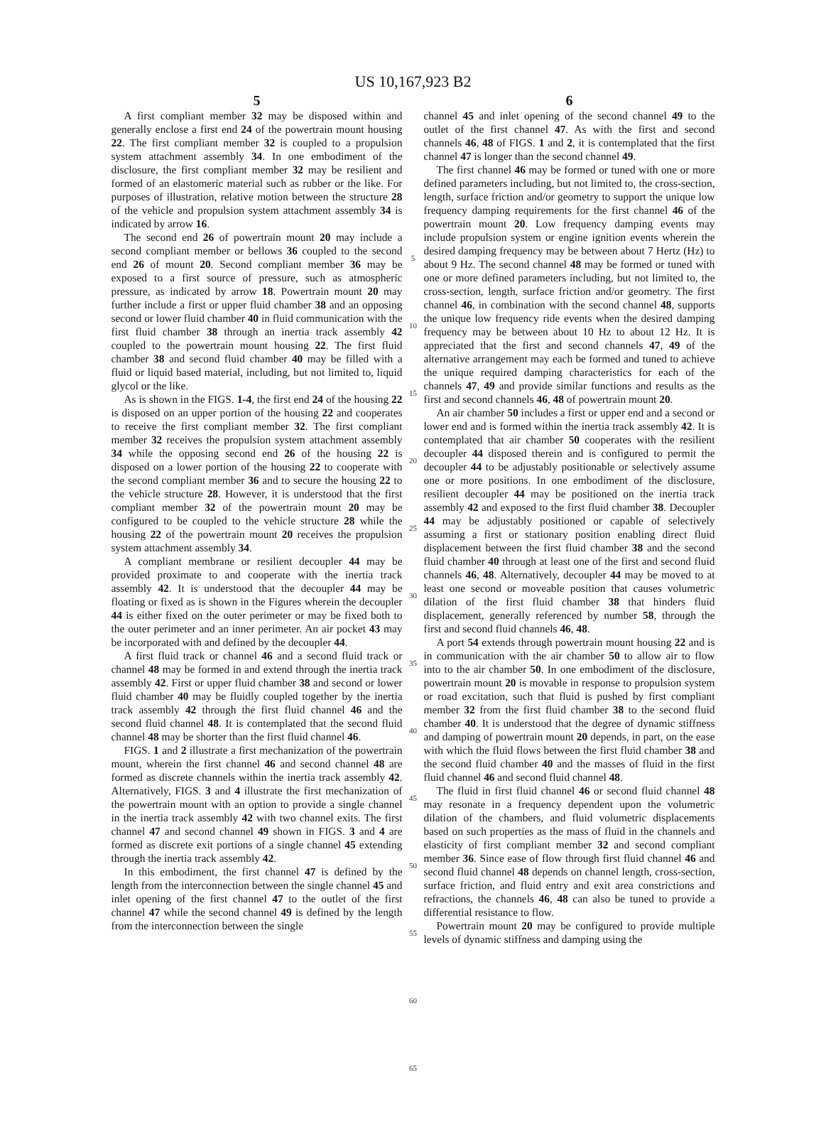US 10,167,923 B2
5
A first compliant member 32 may be disposed within and generally enclose a first end 24 of the powertrain mount housing 22. The first compliant member 32 is coupled to a propulsion system attachment assembly 34. In one embodiment of the disclosure, the first compliant member 32 may be resilient and formed of an elastomeric material such as rubber or the like. For purposes of illustration, relative motion between the structure 28 of the vehicle and propulsion system attachment assembly 34 is indicated by arrow 16.
The second end 26 of powertrain mount 20 may include a second compliant member or bellows 36 coupled to the second end 26 of mount 20. Second compliant member 36 may be exposed to a first source of pressure, such as atmospheric pressure, as indicated by arrow 18. Powertrain mount 20 may further include a first or upper fluid chamber 38 and an opposing second or lower fluid chamber 40 in fluid communication with the first fluid chamber 38 through an inertia track assembly 42 coupled to the powertrain mount housing 22. The first fluid chamber 38 and second fluid chamber 40 may be filled with a fluid or liquid based material, including, but not limited to, liquid glycol or the like.
As is shown in the FIGS. 1-4, the first end 24 of the housing 22 is disposed on an upper portion of the housing 22 and cooperates to receive the first compliant member 32. The first compliant member 32 receives the propulsion system attachment assembly 34 while the opposing second end 26 of the housing 22 is disposed on a lower portion of the housing 22 to cooperate with the second compliant member 36 and to secure the housing 22 to the vehicle structure 28. However, it is understood that the first compliant member 32 of the powertrain mount 20 may be configured to be coupled to the vehicle structure 28 while the housing 22 of the powertrain mount 20 receives the propulsion system attachment assembly 34.
A compliant membrane or resilient decoupler 44 may be provided proximate to and cooperate with the inertia track assembly 42. It is understood that the decoupler 44 may be floating or fixed as is shown in the Figures wherein the decoupler 44 is either fixed on the outer perimeter or may be fixed both to the outer perimeter and an inner perimeter. An air pocket 43 may be incorporated with and defined by the decoupler 44.
A first fluid track or channel 46 and a second fluid track or channel 48 may be formed in and extend through the inertia track assembly 42. First or upper fluid chamber 38 and second or lower fluid chamber 40 may be fluidly coupled together by the inertia track assembly 42 through the first fluid channel 46 and the second fluid channel 48. It is contemplated that the second fluid channel 48 may be shorter than the first fluid channel 46.
FIGS. 1 and 2 illustrate a first mechanization of the powertrain mount, wherein the first channel 46 and second channel 48 are formed as discrete channels within the inertia track assembly 42. Alternatively, FIGS. 3 and 4 illustrate the first mechanization of the powertrain mount with an option to provide a single channel in the inertia track assembly 42 with two channel exits. The first channel 47 and second channel 49 shown in FIGS. 3 and 4 are formed as discrete exit portions of a single channel 45 extending through the inertia track assembly 42.
In this embodiment, the first channel 47 is defined by the length from the interconnection between the single channel 45 and inlet opening of the first channel 47 to the outlet of the first channel 47 while the second channel 49 is defined by the length from the interconnection between the single
5
10
15
20
25
30
35
40
45
50
55
60
65
6
channel 45 and inlet opening of the second channel 49 to the outlet of the first channel 47. As with the first and second channels 46, 48 of FIGS. 1 and 2, it is contemplated that the first channel 47 is longer than the second channel 49.
The first channel 46 may be formed or tuned with one or more defined parameters including, but not limited to, the cross-section, length, surface friction and/or geometry to support the unique low frequency damping requirements for the first channel 46 of the powertrain mount 20. Low frequency damping events may include propulsion system or engine ignition events wherein the desired damping frequency may be between about 7 Hertz (Hz) to about 9 Hz. The second channel 48 may be formed or tuned with one or more defined parameters including, but not limited to, the cross-section, length, surface friction and/or geometry. The first channel 46, in combination with the second channel 48, supports the unique low frequency ride events when the desired damping frequency may be between about 10 Hz to about 12 Hz. It is appreciated that the first and second channels 47, 49 of the alternative arrangement may each be formed and tuned to achieve the unique required damping characteristics for each of the channels 47, 49 and provide similar functions and results as the first and second channels 46, 48 of powertrain mount 20.
An air chamber 50 includes a first or upper end and a second or lower end and is formed within the inertia track assembly 42. It is contemplated that air chamber 50 cooperates with the resilient decoupler 44 disposed therein and is configured to permit the decoupler 44 to be adjustably positionable or selectively assume one or more positions. In one embodiment of the disclosure, resilient decoupler 44 may be positioned on the inertia track assembly 42 and exposed to the first fluid chamber 38. Decoupler 44 may be adjustably positioned or capable of selectively assuming a first or stationary position enabling direct fluid displacement between the first fluid chamber 38 and the second fluid chamber 40 through at least one of the first and second fluid channels 46, 48. Alternatively, decoupler 44 may be moved to at least one second or moveable position that causes volumetric dilation of the first fluid chamber 38 that hinders fluid displacement, generally referenced by number 58, through the first and second fluid channels 46, 48.
A port 54 extends through powertrain mount housing 22 and is in communication with the air chamber 50 to allow air to flow into to the air chamber 50. In one embodiment of the disclosure, powertrain mount 20 is movable in response to propulsion system or road excitation, such that fluid is pushed by first compliant member 32 from the first fluid chamber 38 to the second fluid chamber 40. It is understood that the degree of dynamic stiffness and damping of powertrain mount 20 depends, in part, on the ease with which the fluid flows between the first fluid chamber 38 and the second fluid chamber 40 and the masses of fluid in the first fluid channel 46 and second fluid channel 48.
The fluid in first fluid channel 46 or second fluid channel 48 may resonate in a frequency dependent upon the volumetric dilation of the chambers, and fluid volumetric displacements based on such properties as the mass of fluid in the channels and elasticity of first compliant member 32 and second compliant member 36. Since ease of flow through first fluid channel 46 and second fluid channel 48 depends on channel length, cross-section, surface friction, and fluid entry and exit area constrictions and refractions, the channels 46, 48 can also be tuned to provide a differential resistance to flow.
Powertrain mount 20 may be configured to provide multiple levels of dynamic stiffness and damping using the